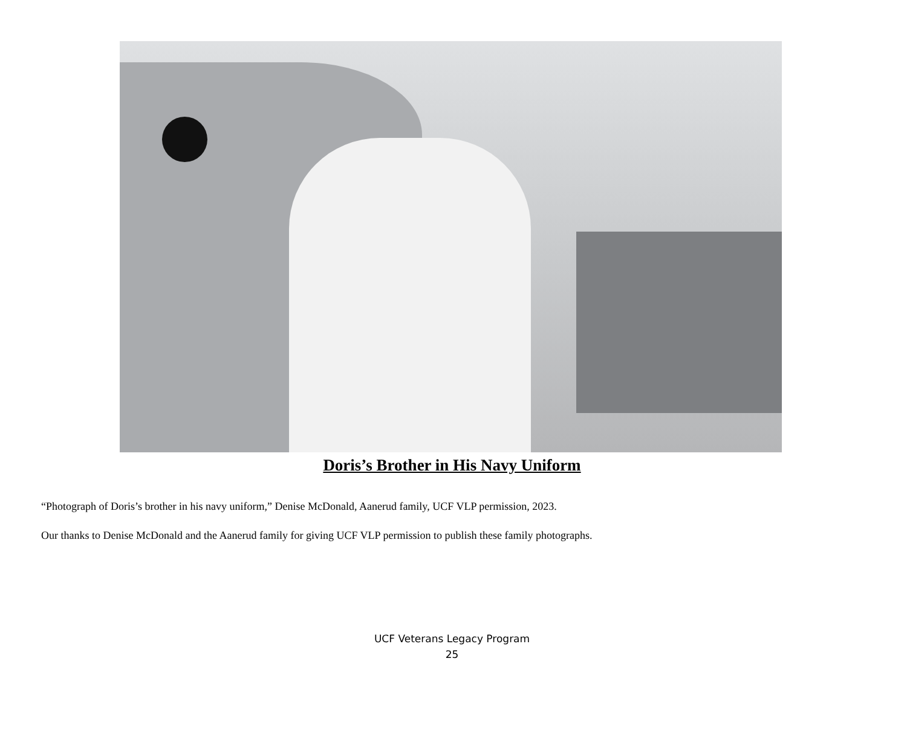Doris’s Brother in His Navy Uniform
“Photograph of Doris’s brother in his navy uniform,” Denise McDonald, Aanerud family, UCF VLP permission, 2023.
Our thanks to Denise McDonald and the Aanerud family for giving UCF VLP permission to publish these family photographs.
UCF Veterans Legacy Program
25